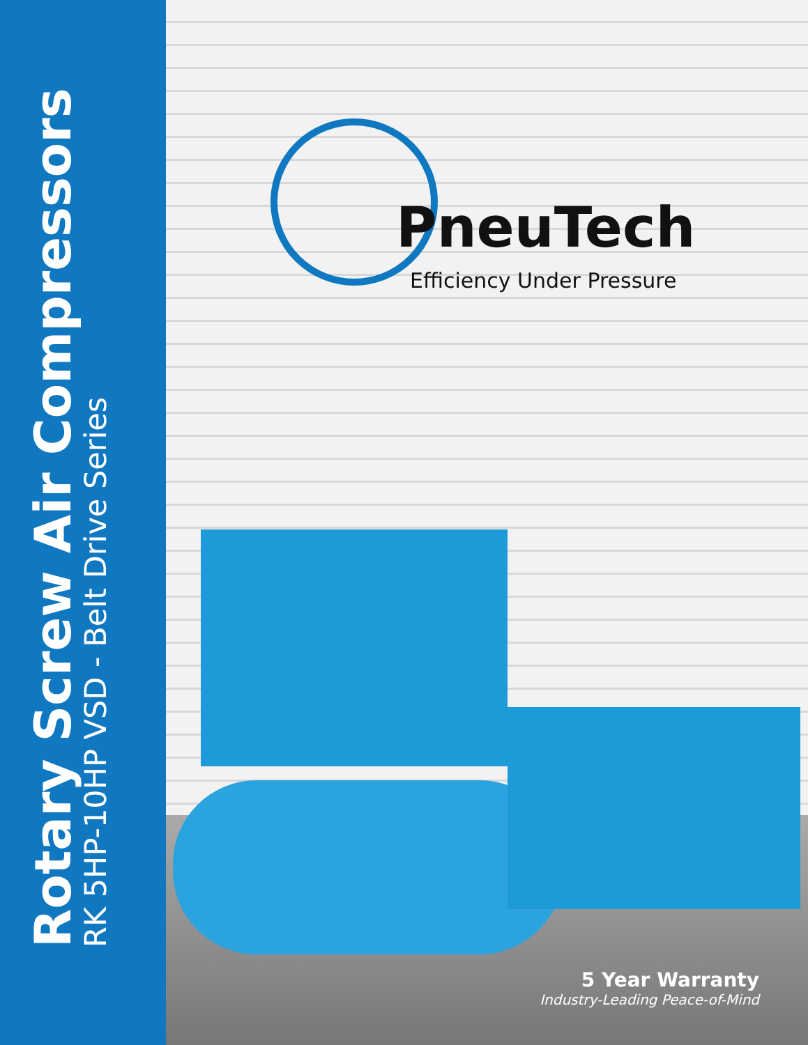Rotary Screw Air Compressors
RK 5HP-10HP VSD - Belt Drive Series
PneuTech
Efficiency Under Pressure
5 Year Warranty
Industry-Leading Peace-of-Mind